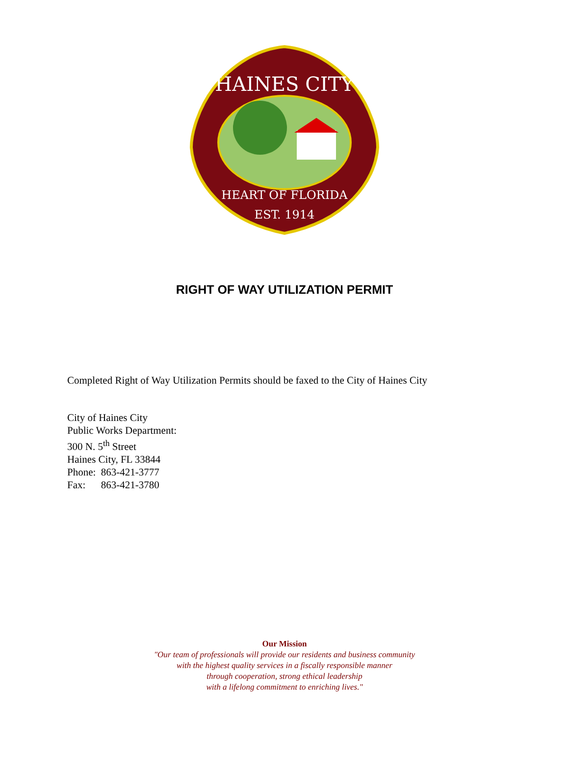HAINES CITY
HEART OF FLORIDA
EST. 1914
RIGHT OF WAY UTILIZATION PERMIT
Completed Right of Way Utilization Permits should be faxed to the City of Haines City
City of Haines City
Public Works Department:
300 N. 5<sup>th</sup> Street
Haines City, FL 33844
Phone: 863-421-3777
Fax: 863-421-3780
Our Mission
"Our team of professionals will provide our residents and business community
with the highest quality services in a fiscally responsible manner
through cooperation, strong ethical leadership
with a lifelong commitment to enriching lives."